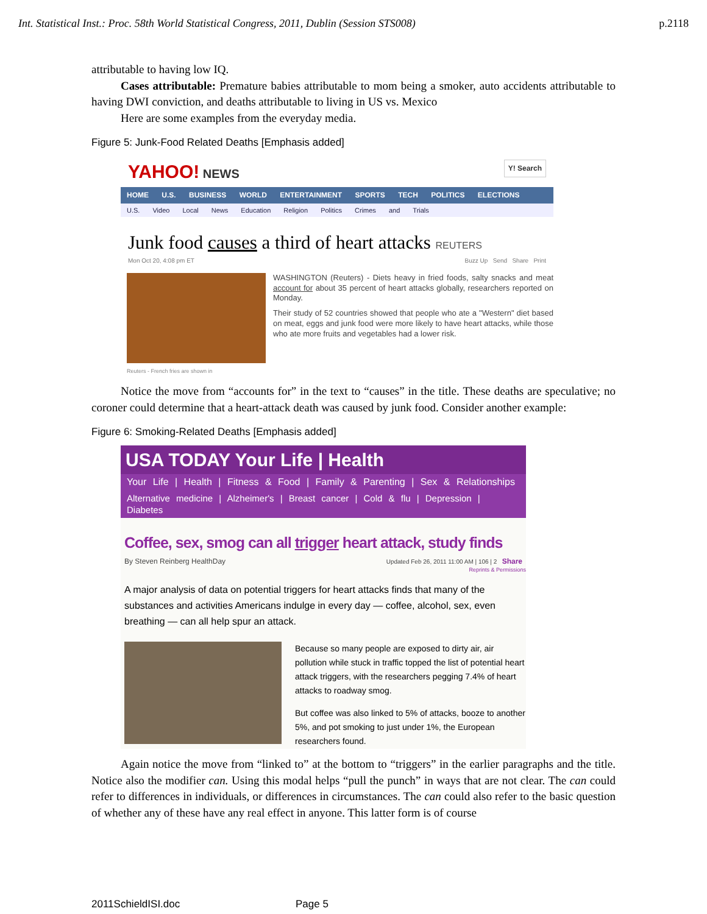Int. Statistical Inst.: Proc. 58th World Statistical Congress, 2011, Dublin (Session STS008) p.2118
attributable to having low IQ.
Cases attributable: Premature babies attributable to mom being a smoker, auto accidents attributable to having DWI conviction, and deaths attributable to living in US vs. Mexico
Here are some examples from the everyday media.
Figure 5: Junk-Food Related Deaths [Emphasis added]
YAHOO! NEWS Y! Search
HOME U.S. BUSINESS WORLD ENTERTAINMENT SPORTS TECH POLITICS ELECTIONS
U.S. Video Local News Education Religion Politics Crimes and Trials
Junk food causes a third of heart attacks REUTERS
Mon Oct 20, 4:08 pm ET Buzz Up Send Share Print
WASHINGTON (Reuters) - Diets heavy in fried foods, salty snacks and meat account for about 35 percent of heart attacks globally, researchers reported on Monday.
Their study of 52 countries showed that people who ate a "Western" diet based on meat, eggs and junk food were more likely to have heart attacks, while those who ate more fruits and vegetables had a lower risk.
Reuters - French fries are shown in
Notice the move from “accounts for” in the text to “causes” in the title. These deaths are speculative; no coroner could determine that a heart-attack death was caused by junk food. Consider another example:
Figure 6: Smoking-Related Deaths [Emphasis added]
USA TODAY Your Life | Health
Your Life | Health | Fitness & Food | Family & Parenting | Sex & Relationships
Alternative medicine | Alzheimer's | Breast cancer | Cold & flu | Depression | Diabetes
Coffee, sex, smog can all trigger heart attack, study finds
By Steven Reinberg HealthDay Updated Feb 26, 2011 11:00 AM | 106 | 2 Share
Reprints & Permissions
A major analysis of data on potential triggers for heart attacks finds that many of the substances and activities Americans indulge in every day — coffee, alcohol, sex, even breathing — can all help spur an attack.
Because so many people are exposed to dirty air, air pollution while stuck in traffic topped the list of potential heart attack triggers, with the researchers pegging 7.4% of heart attacks to roadway smog.
But coffee was also linked to 5% of attacks, booze to another 5%, and pot smoking to just under 1%, the European researchers found.
Again notice the move from “linked to” at the bottom to “triggers” in the earlier paragraphs and the title. Notice also the modifier can. Using this modal helps “pull the punch” in ways that are not clear. The can could refer to differences in individuals, or differences in circumstances. The can could also refer to the basic question of whether any of these have any real effect in anyone. This latter form is of course
2011SchieldISI.doc Page 5